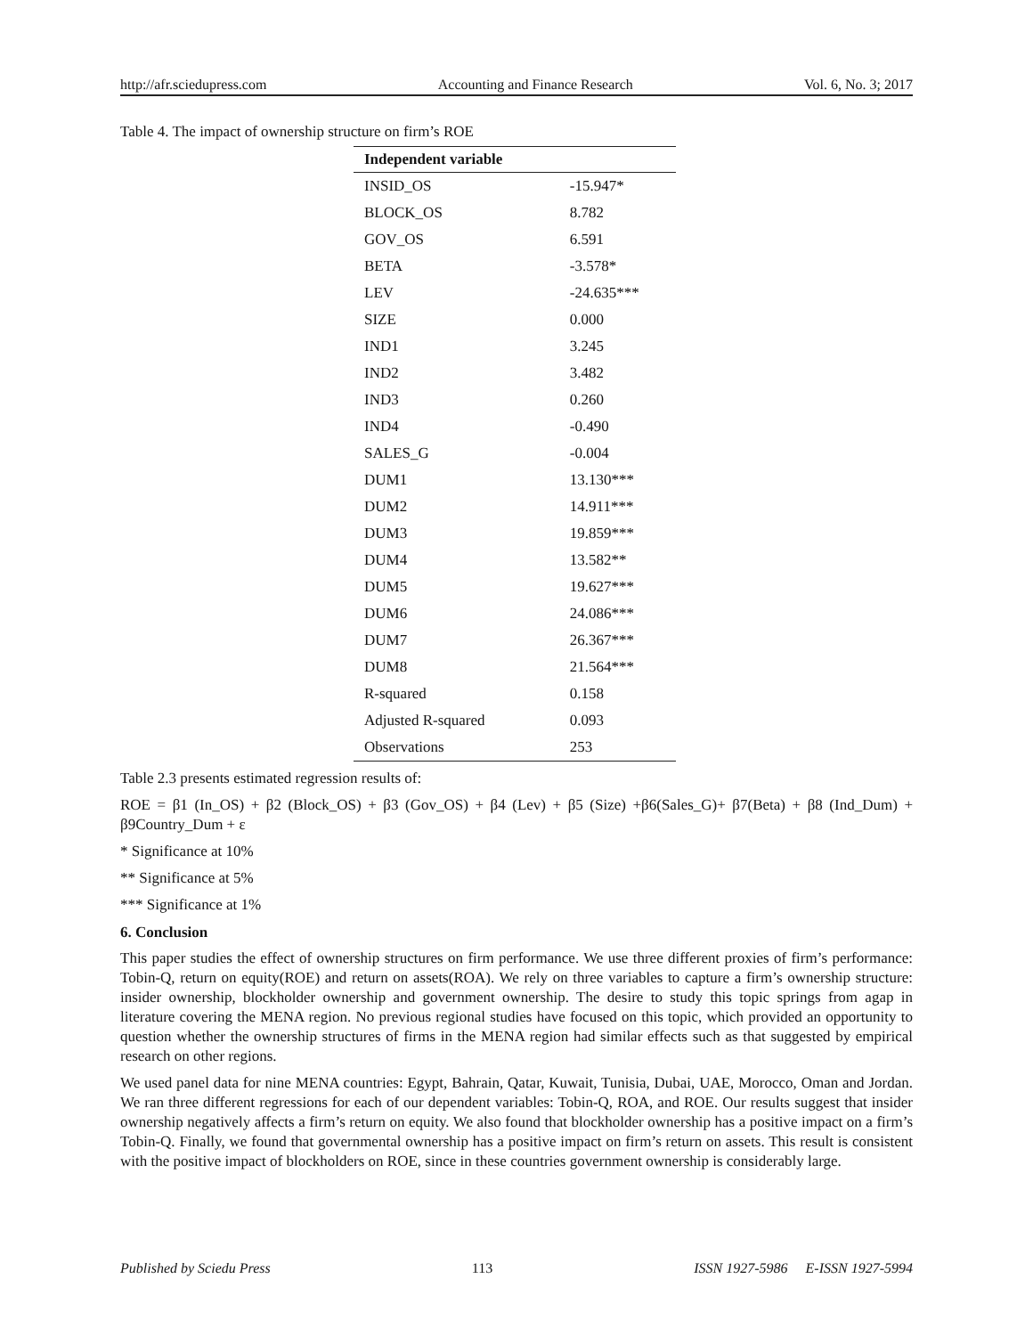http://afr.sciedupress.com Accounting and Finance Research Vol. 6, No. 3; 2017
Table 4. The impact of ownership structure on firm’s ROE
| Independent variable | |
| --- | --- |
| INSID_OS | -15.947* |
| BLOCK_OS | 8.782 |
| GOV_OS | 6.591 |
| BETA | -3.578* |
| LEV | -24.635*** |
| SIZE | 0.000 |
| IND1 | 3.245 |
| IND2 | 3.482 |
| IND3 | 0.260 |
| IND4 | -0.490 |
| SALES_G | -0.004 |
| DUM1 | 13.130*** |
| DUM2 | 14.911*** |
| DUM3 | 19.859*** |
| DUM4 | 13.582** |
| DUM5 | 19.627*** |
| DUM6 | 24.086*** |
| DUM7 | 26.367*** |
| DUM8 | 21.564*** |
| R-squared | 0.158 |
| Adjusted R-squared | 0.093 |
| Observations | 253 |
Table 2.3 presents estimated regression results of:
ROE = β1 (In_OS) + β2 (Block_OS) + β3 (Gov_OS) + β4 (Lev) + β5 (Size) +β6(Sales_G)+ β7(Beta) + β8 (Ind_Dum) + β9Country_Dum + ε
* Significance at 10%
** Significance at 5%
*** Significance at 1%
6. Conclusion
This paper studies the effect of ownership structures on firm performance. We use three different proxies of firm’s performance: Tobin-Q, return on equity(ROE) and return on assets(ROA). We rely on three variables to capture a firm’s ownership structure: insider ownership, blockholder ownership and government ownership. The desire to study this topic springs from agap in literature covering the MENA region. No previous regional studies have focused on this topic, which provided an opportunity to question whether the ownership structures of firms in the MENA region had similar effects such as that suggested by empirical research on other regions.
We used panel data for nine MENA countries: Egypt, Bahrain, Qatar, Kuwait, Tunisia, Dubai, UAE, Morocco, Oman and Jordan. We ran three different regressions for each of our dependent variables: Tobin-Q, ROA, and ROE. Our results suggest that insider ownership negatively affects a firm’s return on equity. We also found that blockholder ownership has a positive impact on a firm’s Tobin-Q. Finally, we found that governmental ownership has a positive impact on firm’s return on assets. This result is consistent with the positive impact of blockholders on ROE, since in these countries government ownership is considerably large.
Published by Sciedu Press 113 ISSN 1927-5986 E-ISSN 1927-5994